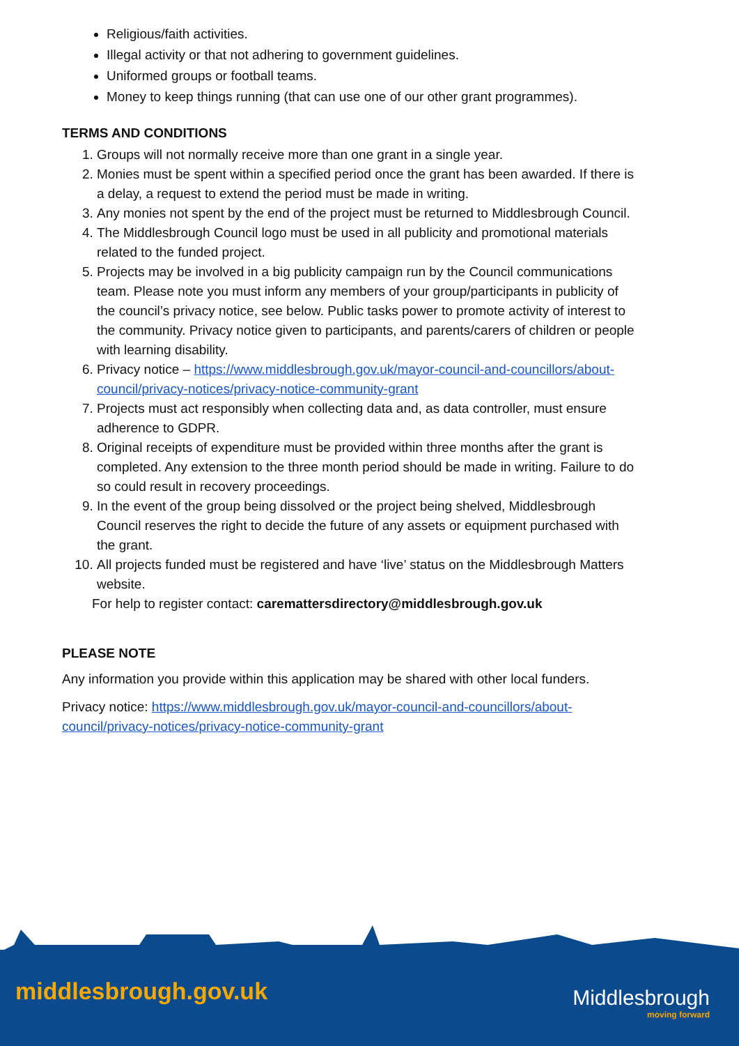Religious/faith activities.
Illegal activity or that not adhering to government guidelines.
Uniformed groups or football teams.
Money to keep things running (that can use one of our other grant programmes).
TERMS AND CONDITIONS
1. Groups will not normally receive more than one grant in a single year.
2. Monies must be spent within a specified period once the grant has been awarded. If there is a delay, a request to extend the period must be made in writing.
3. Any monies not spent by the end of the project must be returned to Middlesbrough Council.
4. The Middlesbrough Council logo must be used in all publicity and promotional materials related to the funded project.
5. Projects may be involved in a big publicity campaign run by the Council communications team. Please note you must inform any members of your group/participants in publicity of the council’s privacy notice, see below. Public tasks power to promote activity of interest to the community. Privacy notice given to participants, and parents/carers of children or people with learning disability.
6. Privacy notice – https://www.middlesbrough.gov.uk/mayor-council-and-councillors/about-council/privacy-notices/privacy-notice-community-grant
7. Projects must act responsibly when collecting data and, as data controller, must ensure adherence to GDPR.
8. Original receipts of expenditure must be provided within three months after the grant is completed. Any extension to the three month period should be made in writing. Failure to do so could result in recovery proceedings.
9. In the event of the group being dissolved or the project being shelved, Middlesbrough Council reserves the right to decide the future of any assets or equipment purchased with the grant.
10. All projects funded must be registered and have ‘live’ status on the Middlesbrough Matters website.
For help to register contact: carematters​directory@middlesbrough.gov.uk
PLEASE NOTE
Any information you provide within this application may be shared with other local funders.
Privacy notice: https://www.middlesbrough.gov.uk/mayor-council-and-councillors/about-council/privacy-notices/privacy-notice-community-grant
middlesbrough.gov.uk Middlesbrough
moving forward